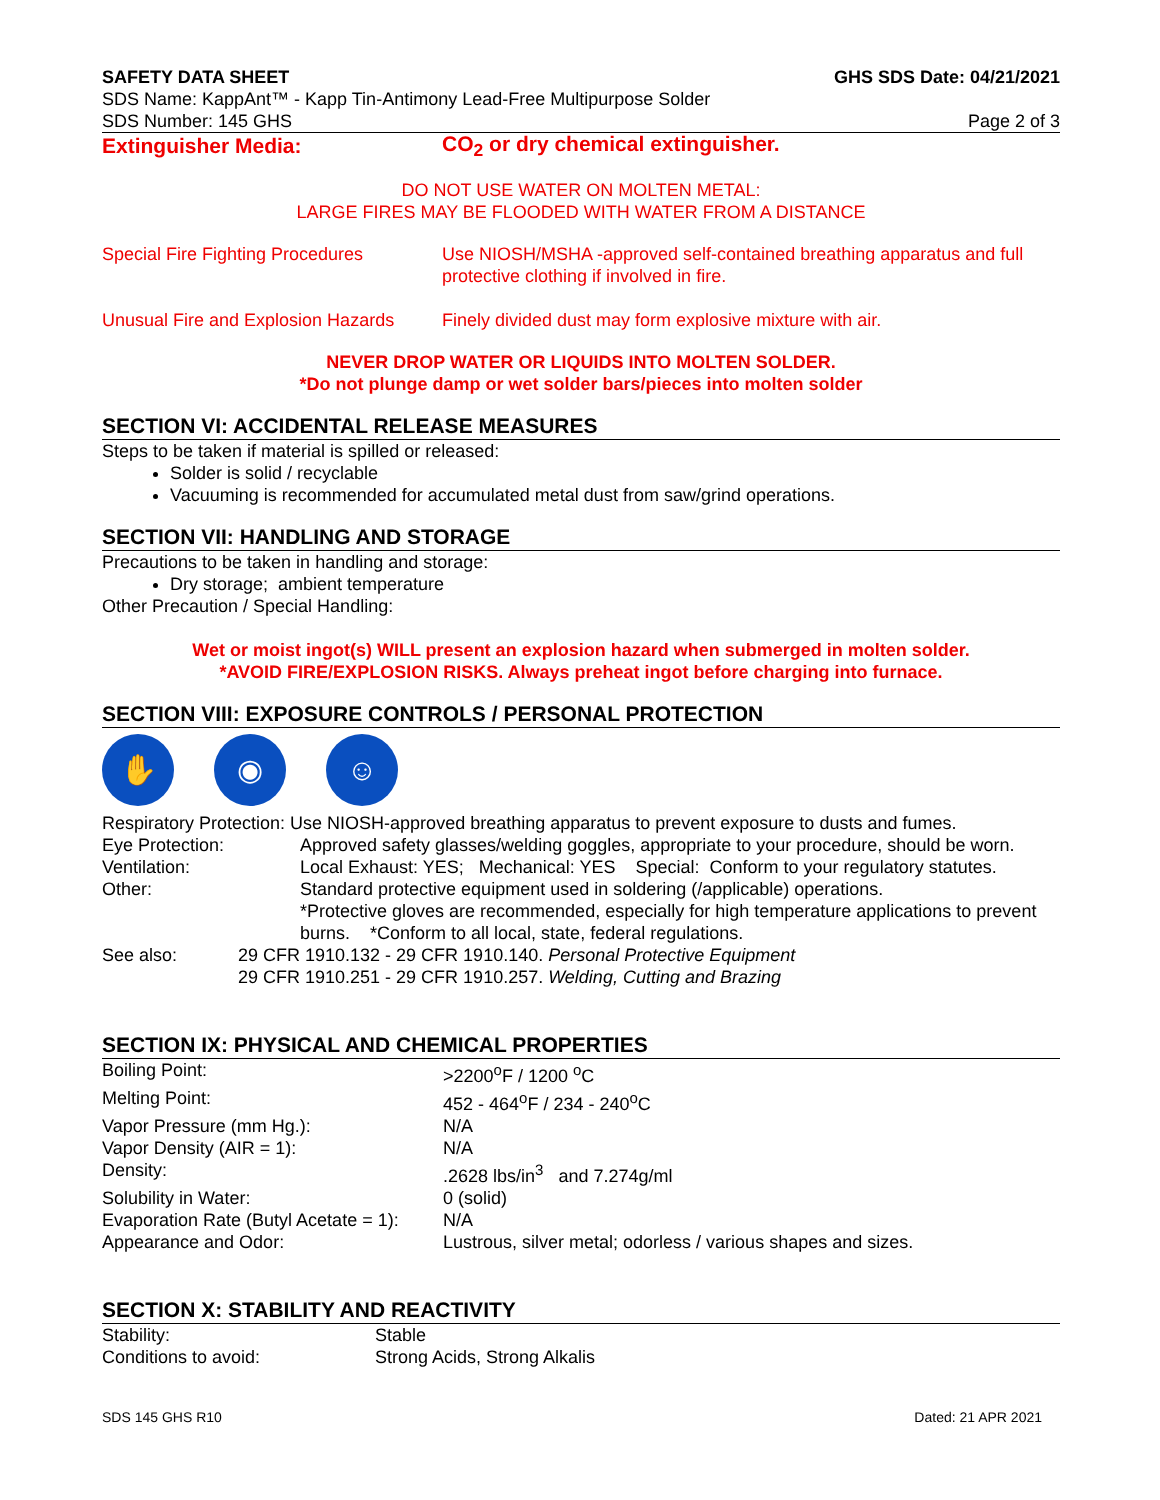SAFETY DATA SHEET GHS SDS Date: 04/21/2021
SDS Name: KappAnt™ - Kapp Tin-Antimony Lead-Free Multipurpose Solder
SDS Number: 145 GHS Page 2 of 3
| Extinguisher Media: | CO<sub>2</sub> or dry chemical extinguisher. |
DO NOT USE WATER ON MOLTEN METAL:
LARGE FIRES MAY BE FLOODED WITH WATER FROM A DISTANCE
| Special Fire Fighting Procedures | Use NIOSH/MSHA -approved self-contained breathing apparatus and full protective clothing if involved in fire. |
| Unusual Fire and Explosion Hazards | Finely divided dust may form explosive mixture with air. |
NEVER DROP WATER OR LIQUIDS INTO MOLTEN SOLDER.
*Do not plunge damp or wet solder bars/pieces into molten solder
SECTION VI: ACCIDENTAL RELEASE MEASURES
Steps to be taken if material is spilled or released:
Solder is solid / recyclable
Vacuuming is recommended for accumulated metal dust from saw/grind operations.
SECTION VII: HANDLING AND STORAGE
Precautions to be taken in handling and storage:
Dry storage; ambient temperature
Other Precaution / Special Handling:
Wet or moist ingot(s) WILL present an explosion hazard when submerged in molten solder.
*AVOID FIRE/EXPLOSION RISKS. Always preheat ingot before charging into furnace.
SECTION VIII: EXPOSURE CONTROLS / PERSONAL PROTECTION
✋ ◉ ☺
| Respiratory Protection: Use NIOSH-approved breathing apparatus to prevent exposure to dusts and fumes. | |
| Eye Protection: | Approved safety glasses/welding goggles, appropriate to your procedure, should be worn. |
| Ventilation: | Local Exhaust: YES; Mechanical: YES Special: Conform to your regulatory statutes. |
| Other: | Standard protective equipment used in soldering (/applicable) operations. *Protective gloves are recommended, especially for high temperature applications to prevent burns. *Conform to all local, state, federal regulations. |
| See also: | 29 CFR 1910.132 - 29 CFR 1910.140. Personal Protective Equipment 29 CFR 1910.251 - 29 CFR 1910.257. Welding, Cutting and Brazing |
SECTION IX: PHYSICAL AND CHEMICAL PROPERTIES
| Boiling Point: | >2200<sup>o</sup>F / 1200 <sup>o</sup>C |
| Melting Point: | 452 - 464<sup>o</sup>F / 234 - 240<sup>o</sup>C |
| Vapor Pressure (mm Hg.): | N/A |
| Vapor Density (AIR = 1): | N/A |
| Density: | .2628 lbs/in<sup>3</sup> and 7.274g/ml |
| Solubility in Water: | 0 (solid) |
| Evaporation Rate (Butyl Acetate = 1): | N/A |
| Appearance and Odor: | Lustrous, silver metal; odorless / various shapes and sizes. |
SECTION X: STABILITY AND REACTIVITY
| Stability: | Stable |
| Conditions to avoid: | Strong Acids, Strong Alkalis |
SDS 145 GHS R10 Dated: 21 APR 2021